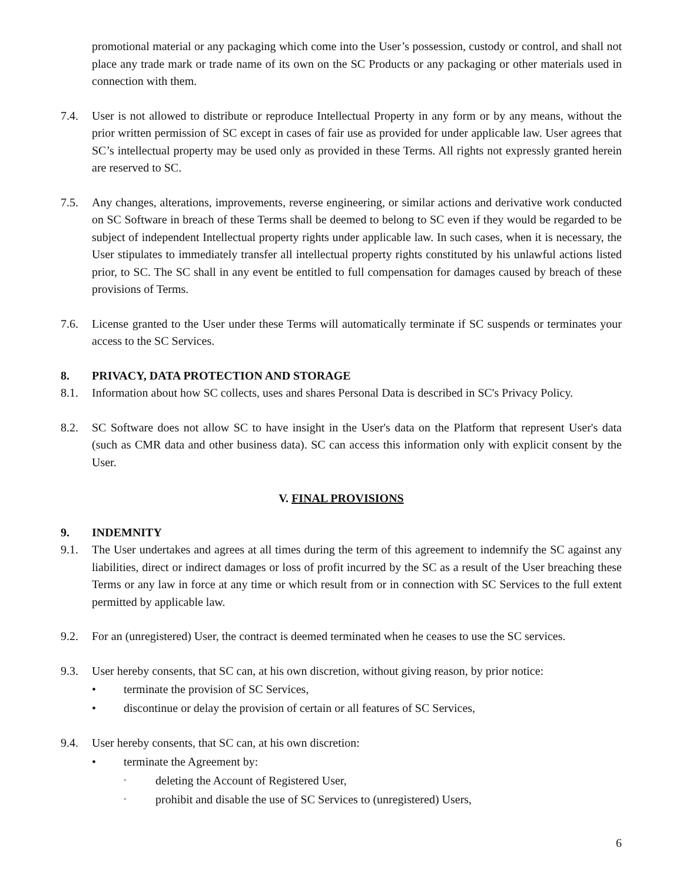promotional material or any packaging which come into the User’s possession, custody or control, and shall not place any trade mark or trade name of its own on the SC Products or any packaging or other materials used in connection with them.
7.4. User is not allowed to distribute or reproduce Intellectual Property in any form or by any means, without the prior written permission of SC except in cases of fair use as provided for under applicable law. User agrees that SC’s intellectual property may be used only as provided in these Terms. All rights not expressly granted herein are reserved to SC.
7.5. Any changes, alterations, improvements, reverse engineering, or similar actions and derivative work conducted on SC Software in breach of these Terms shall be deemed to belong to SC even if they would be regarded to be subject of independent Intellectual property rights under applicable law. In such cases, when it is necessary, the User stipulates to immediately transfer all intellectual property rights constituted by his unlawful actions listed prior, to SC. The SC shall in any event be entitled to full compensation for damages caused by breach of these provisions of Terms.
7.6. License granted to the User under these Terms will automatically terminate if SC suspends or terminates your access to the SC Services.
8. PRIVACY, DATA PROTECTION AND STORAGE
8.1. Information about how SC collects, uses and shares Personal Data is described in SC's Privacy Policy.
8.2. SC Software does not allow SC to have insight in the User's data on the Platform that represent User's data (such as CMR data and other business data). SC can access this information only with explicit consent by the User.
V. FINAL PROVISIONS
9. INDEMNITY
9.1. The User undertakes and agrees at all times during the term of this agreement to indemnify the SC against any liabilities, direct or indirect damages or loss of profit incurred by the SC as a result of the User breaching these Terms or any law in force at any time or which result from or in connection with SC Services to the full extent permitted by applicable law.
9.2. For an (unregistered) User, the contract is deemed terminated when he ceases to use the SC services.
9.3. User hereby consents, that SC can, at his own discretion, without giving reason, by prior notice:
• terminate the provision of SC Services,
• discontinue or delay the provision of certain or all features of SC Services,
9.4. User hereby consents, that SC can, at his own discretion:
• terminate the Agreement by:
◦ deleting the Account of Registered User,
◦ prohibit and disable the use of SC Services to (unregistered) Users,
6